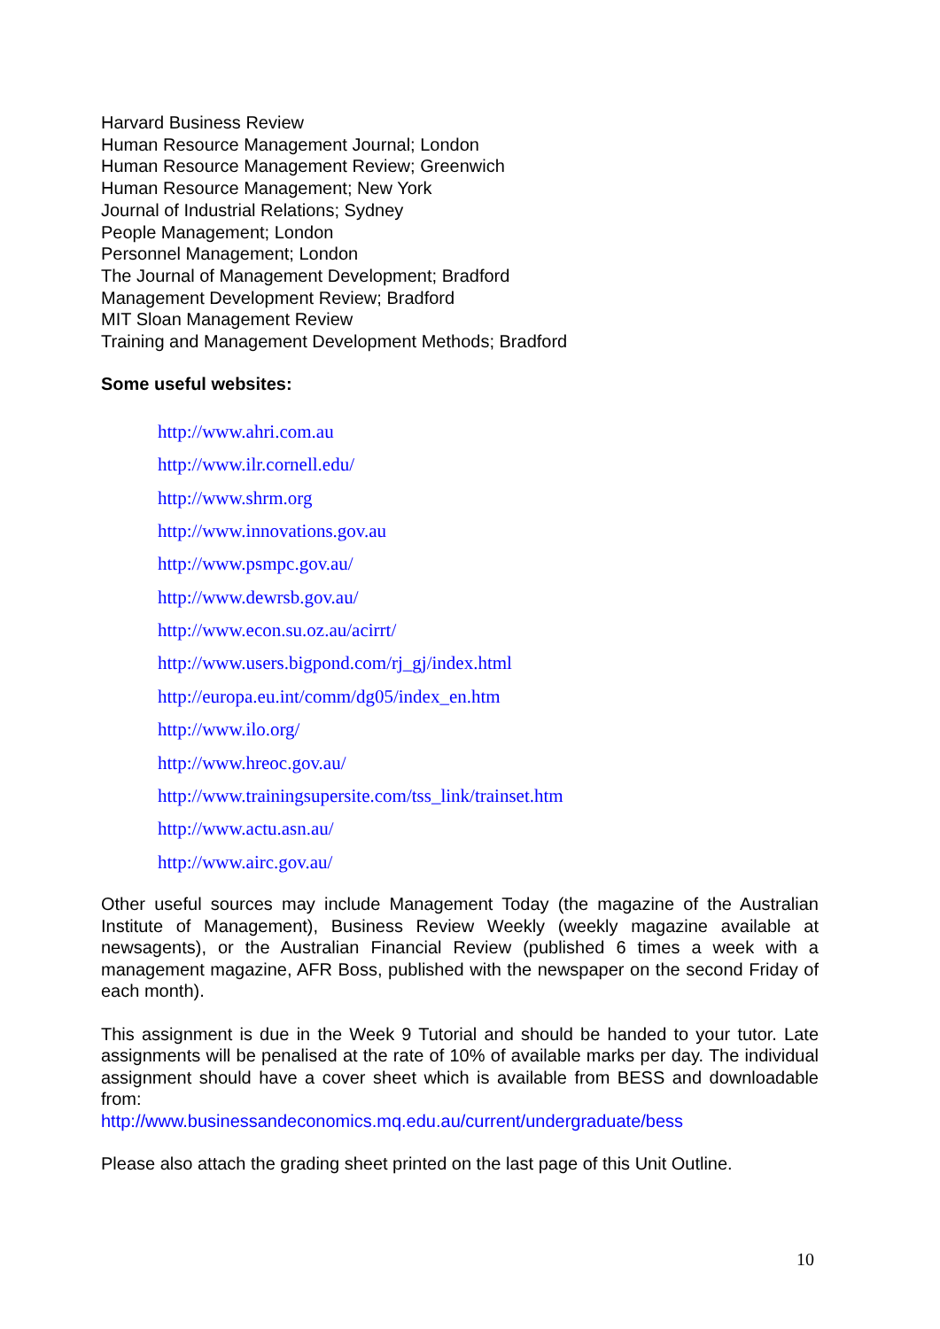Harvard Business Review
Human Resource Management Journal; London
Human Resource Management Review; Greenwich
Human Resource Management; New York
Journal of Industrial Relations; Sydney
People Management; London
Personnel Management; London
The Journal of Management Development; Bradford
Management Development Review; Bradford
MIT Sloan Management Review
Training and Management Development Methods; Bradford
Some useful websites:
http://www.ahri.com.au
http://www.ilr.cornell.edu/
http://www.shrm.org
http://www.innovations.gov.au
http://www.psmpc.gov.au/
http://www.dewrsb.gov.au/
http://www.econ.su.oz.au/acirrt/
http://www.users.bigpond.com/rj_gj/index.html
http://europa.eu.int/comm/dg05/index_en.htm
http://www.ilo.org/
http://www.hreoc.gov.au/
http://www.trainingsupersite.com/tss_link/trainset.htm
http://www.actu.asn.au/
http://www.airc.gov.au/
Other useful sources may include Management Today (the magazine of the Australian Institute of Management), Business Review Weekly (weekly magazine available at newsagents), or the Australian Financial Review (published 6 times a week with a management magazine, AFR Boss, published with the newspaper on the second Friday of each month).
This assignment is due in the Week 9 Tutorial and should be handed to your tutor. Late assignments will be penalised at the rate of 10% of available marks per day. The individual assignment should have a cover sheet which is available from BESS and downloadable from:
http://www.businessandeconomics.mq.edu.au/current/undergraduate/bess
Please also attach the grading sheet printed on the last page of this Unit Outline.
10